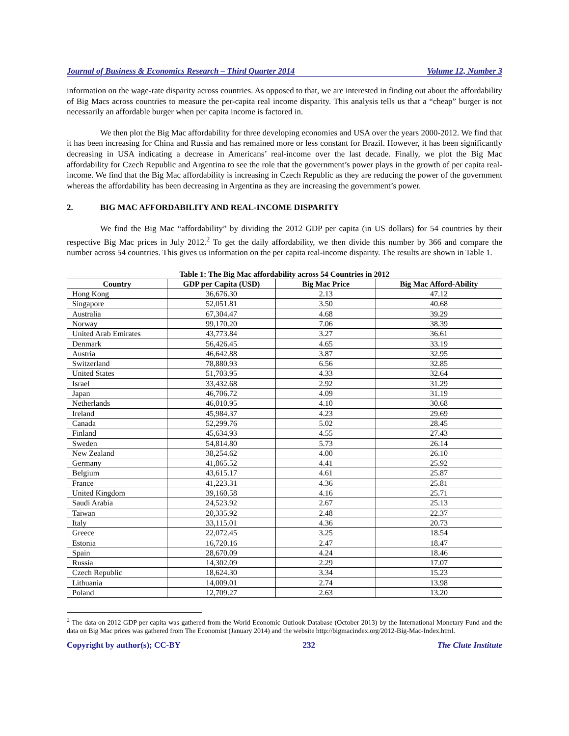Journal of Business & Economics Research – Third Quarter 2014 Volume 12, Number 3
information on the wage-rate disparity across countries. As opposed to that, we are interested in finding out about the affordability of Big Macs across countries to measure the per-capita real income disparity. This analysis tells us that a “cheap” burger is not necessarily an affordable burger when per capita income is factored in.
We then plot the Big Mac affordability for three developing economies and USA over the years 2000-2012. We find that it has been increasing for China and Russia and has remained more or less constant for Brazil. However, it has been significantly decreasing in USA indicating a decrease in Americans’ real-income over the last decade. Finally, we plot the Big Mac affordability for Czech Republic and Argentina to see the role that the government’s power plays in the growth of per capita real-income. We find that the Big Mac affordability is increasing in Czech Republic as they are reducing the power of the government whereas the affordability has been decreasing in Argentina as they are increasing the government’s power.
2. BIG MAC AFFORDABILITY AND REAL-INCOME DISPARITY
We find the Big Mac “affordability” by dividing the 2012 GDP per capita (in US dollars) for 54 countries by their respective Big Mac prices in July 2012.<sup>2</sup> To get the daily affordability, we then divide this number by 366 and compare the number across 54 countries. This gives us information on the per capita real-income disparity. The results are shown in Table 1.
Table 1: The Big Mac affordability across 54 Countries in 2012
| Country | GDP per Capita (USD) | Big Mac Price | Big Mac Afford-Ability |
| --- | --- | --- | --- |
| Hong Kong | 36,676.30 | 2.13 | 47.12 |
| Singapore | 52,051.81 | 3.50 | 40.68 |
| Australia | 67,304.47 | 4.68 | 39.29 |
| Norway | 99,170.20 | 7.06 | 38.39 |
| United Arab Emirates | 43,773.84 | 3.27 | 36.61 |
| Denmark | 56,426.45 | 4.65 | 33.19 |
| Austria | 46,642.88 | 3.87 | 32.95 |
| Switzerland | 78,880.93 | 6.56 | 32.85 |
| United States | 51,703.95 | 4.33 | 32.64 |
| Israel | 33,432.68 | 2.92 | 31.29 |
| Japan | 46,706.72 | 4.09 | 31.19 |
| Netherlands | 46,010.95 | 4.10 | 30.68 |
| Ireland | 45,984.37 | 4.23 | 29.69 |
| Canada | 52,299.76 | 5.02 | 28.45 |
| Finland | 45,634.93 | 4.55 | 27.43 |
| Sweden | 54,814.80 | 5.73 | 26.14 |
| New Zealand | 38,254.62 | 4.00 | 26.10 |
| Germany | 41,865.52 | 4.41 | 25.92 |
| Belgium | 43,615.17 | 4.61 | 25.87 |
| France | 41,223.31 | 4.36 | 25.81 |
| United Kingdom | 39,160.58 | 4.16 | 25.71 |
| Saudi Arabia | 24,523.92 | 2.67 | 25.13 |
| Taiwan | 20,335.92 | 2.48 | 22.37 |
| Italy | 33,115.01 | 4.36 | 20.73 |
| Greece | 22,072.45 | 3.25 | 18.54 |
| Estonia | 16,720.16 | 2.47 | 18.47 |
| Spain | 28,670.09 | 4.24 | 18.46 |
| Russia | 14,302.09 | 2.29 | 17.07 |
| Czech Republic | 18,624.30 | 3.34 | 15.23 |
| Lithuania | 14,009.01 | 2.74 | 13.98 |
| Poland | 12,709.27 | 2.63 | 13.20 |
<sup>2</sup> The data on 2012 GDP per capita was gathered from the World Economic Outlook Database (October 2013) by the International Monetary Fund and the data on Big Mac prices was gathered from The Economist (January 2014) and the website http://bigmacindex.org/2012-Big-Mac-Index.html.
Copyright by author(s); CC-BY 232 The Clute Institute